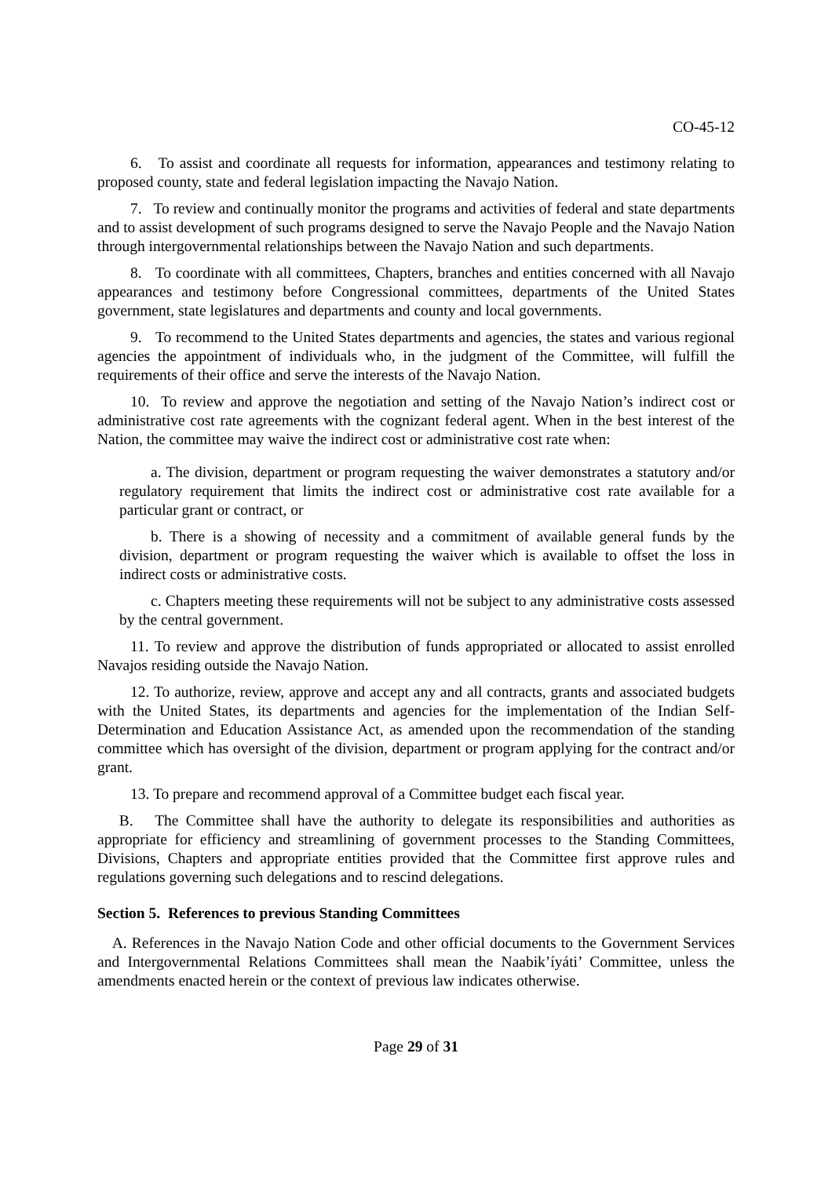CO-45-12
6. To assist and coordinate all requests for information, appearances and testimony relating to proposed county, state and federal legislation impacting the Navajo Nation.
7. To review and continually monitor the programs and activities of federal and state departments and to assist development of such programs designed to serve the Navajo People and the Navajo Nation through intergovernmental relationships between the Navajo Nation and such departments.
8. To coordinate with all committees, Chapters, branches and entities concerned with all Navajo appearances and testimony before Congressional committees, departments of the United States government, state legislatures and departments and county and local governments.
9. To recommend to the United States departments and agencies, the states and various regional agencies the appointment of individuals who, in the judgment of the Committee, will fulfill the requirements of their office and serve the interests of the Navajo Nation.
10. To review and approve the negotiation and setting of the Navajo Nation’s indirect cost or administrative cost rate agreements with the cognizant federal agent. When in the best interest of the Nation, the committee may waive the indirect cost or administrative cost rate when:
a. The division, department or program requesting the waiver demonstrates a statutory and/or regulatory requirement that limits the indirect cost or administrative cost rate available for a particular grant or contract, or
b. There is a showing of necessity and a commitment of available general funds by the division, department or program requesting the waiver which is available to offset the loss in indirect costs or administrative costs.
c. Chapters meeting these requirements will not be subject to any administrative costs assessed by the central government.
11. To review and approve the distribution of funds appropriated or allocated to assist enrolled Navajos residing outside the Navajo Nation.
12. To authorize, review, approve and accept any and all contracts, grants and associated budgets with the United States, its departments and agencies for the implementation of the Indian Self-Determination and Education Assistance Act, as amended upon the recommendation of the standing committee which has oversight of the division, department or program applying for the contract and/or grant.
13. To prepare and recommend approval of a Committee budget each fiscal year.
B. The Committee shall have the authority to delegate its responsibilities and authorities as appropriate for efficiency and streamlining of government processes to the Standing Committees, Divisions, Chapters and appropriate entities provided that the Committee first approve rules and regulations governing such delegations and to rescind delegations.
Section 5. References to previous Standing Committees
A. References in the Navajo Nation Code and other official documents to the Government Services and Intergovernmental Relations Committees shall mean the Naabik’íyáti’ Committee, unless the amendments enacted herein or the context of previous law indicates otherwise.
Page 29 of 31